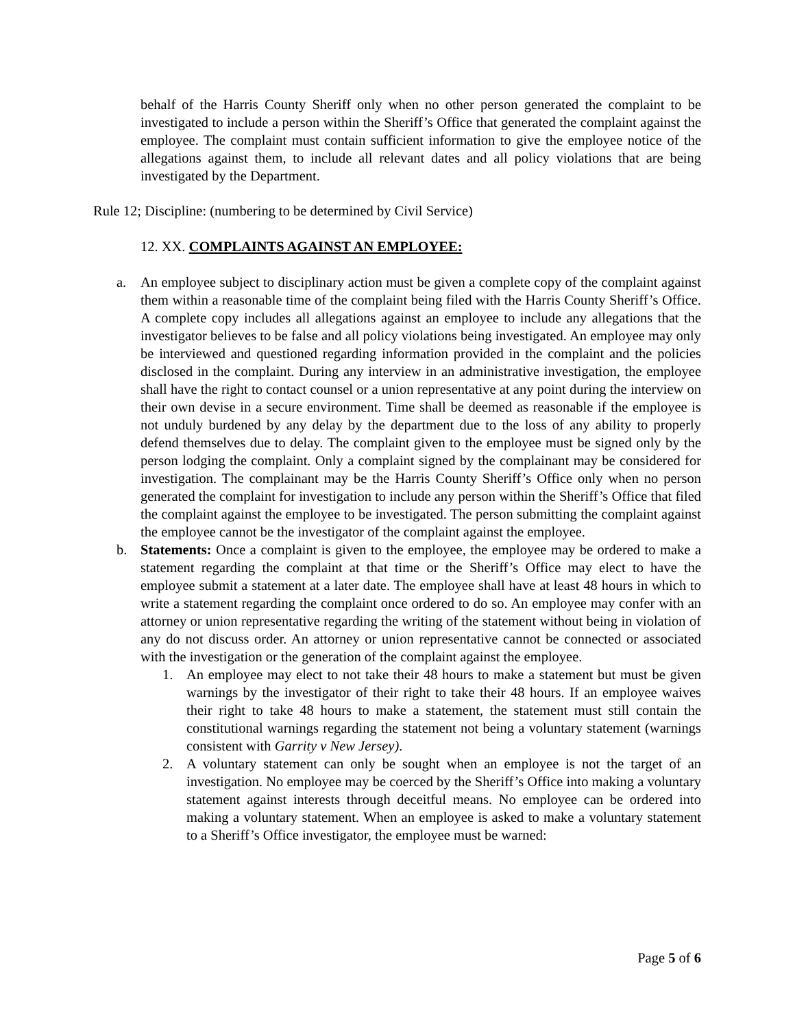behalf of the Harris County Sheriff only when no other person generated the complaint to be investigated to include a person within the Sheriff’s Office that generated the complaint against the employee. The complaint must contain sufficient information to give the employee notice of the allegations against them, to include all relevant dates and all policy violations that are being investigated by the Department.
Rule 12; Discipline: (numbering to be determined by Civil Service)
12. XX. COMPLAINTS AGAINST AN EMPLOYEE:
a. An employee subject to disciplinary action must be given a complete copy of the complaint against them within a reasonable time of the complaint being filed with the Harris County Sheriff’s Office. A complete copy includes all allegations against an employee to include any allegations that the investigator believes to be false and all policy violations being investigated. An employee may only be interviewed and questioned regarding information provided in the complaint and the policies disclosed in the complaint. During any interview in an administrative investigation, the employee shall have the right to contact counsel or a union representative at any point during the interview on their own devise in a secure environment. Time shall be deemed as reasonable if the employee is not unduly burdened by any delay by the department due to the loss of any ability to properly defend themselves due to delay. The complaint given to the employee must be signed only by the person lodging the complaint. Only a complaint signed by the complainant may be considered for investigation. The complainant may be the Harris County Sheriff’s Office only when no person generated the complaint for investigation to include any person within the Sheriff’s Office that filed the complaint against the employee to be investigated. The person submitting the complaint against the employee cannot be the investigator of the complaint against the employee.
b. Statements: Once a complaint is given to the employee, the employee may be ordered to make a statement regarding the complaint at that time or the Sheriff’s Office may elect to have the employee submit a statement at a later date. The employee shall have at least 48 hours in which to write a statement regarding the complaint once ordered to do so. An employee may confer with an attorney or union representative regarding the writing of the statement without being in violation of any do not discuss order. An attorney or union representative cannot be connected or associated with the investigation or the generation of the complaint against the employee.
1. An employee may elect to not take their 48 hours to make a statement but must be given warnings by the investigator of their right to take their 48 hours. If an employee waives their right to take 48 hours to make a statement, the statement must still contain the constitutional warnings regarding the statement not being a voluntary statement (warnings consistent with Garrity v New Jersey).
2. A voluntary statement can only be sought when an employee is not the target of an investigation. No employee may be coerced by the Sheriff’s Office into making a voluntary statement against interests through deceitful means. No employee can be ordered into making a voluntary statement. When an employee is asked to make a voluntary statement to a Sheriff’s Office investigator, the employee must be warned:
Page 5 of 6